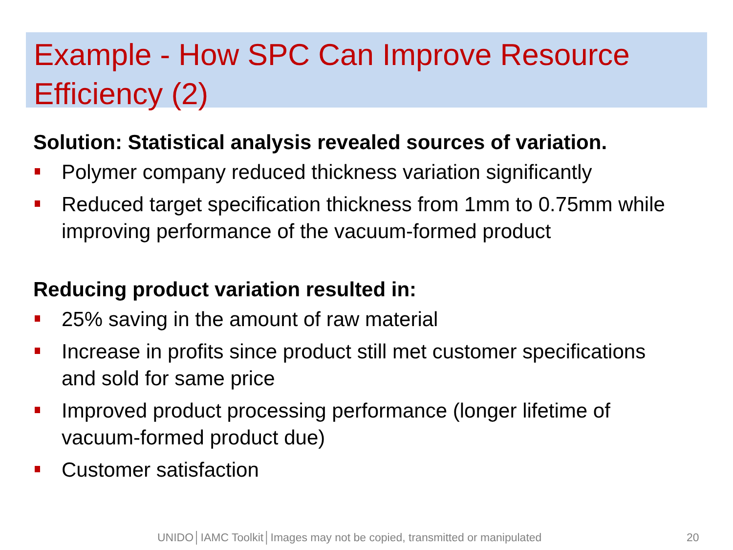Example - How SPC Can Improve Resource Efficiency (2)
Solution: Statistical analysis revealed sources of variation.
Polymer company reduced thickness variation significantly
Reduced target specification thickness from 1mm to 0.75mm while improving performance of the vacuum-formed product
Reducing product variation resulted in:
25% saving in the amount of raw material
Increase in profits since product still met customer specifications and sold for same price
Improved product processing performance (longer lifetime of vacuum-formed product due)
Customer satisfaction
UNIDO│IAMC Toolkit│Images may not be copied, transmitted or manipulated 20